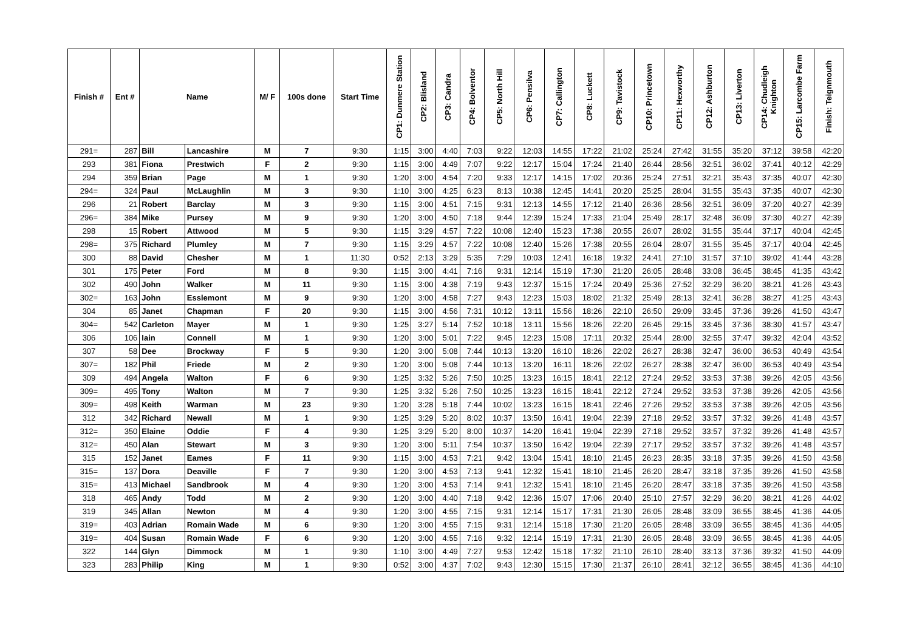| Finish # | Ent # | Name | | M/ F | 100s done | Start Time | CP1: Dunmere Station | CP2: Blisland | CP3: Candra | CP4: Bolventor | CP5: North Hill | CP6: Pensilva | CP7: Callington | CP8: Luckett | CP9: Tavistock | CP10: Princetown | CP11: Hexworthy | CP12: Ashburton | CP13: Liverton | CP14: Chudleigh Knighton | CP15: Larcombe Farm | Finish: Teignmouth |
| --- | --- | --- | --- | --- | --- | --- | --- | --- | --- | --- | --- | --- | --- | --- | --- | --- | --- | --- | --- | --- | --- | --- |
| 291= | 287 | Bill | Lancashire | M | 7 | 9:30 | 1:15 | 3:00 | 4:40 | 7:03 | 9:22 | 12:03 | 14:55 | 17:22 | 21:02 | 25:24 | 27:42 | 31:55 | 35:20 | 37:12 | 39:58 | 42:20 |
| 293 | 381 | Fiona | Prestwich | F | 2 | 9:30 | 1:15 | 3:00 | 4:49 | 7:07 | 9:22 | 12:17 | 15:04 | 17:24 | 21:40 | 26:44 | 28:56 | 32:51 | 36:02 | 37:41 | 40:12 | 42:29 |
| 294 | 359 | Brian | Page | M | 1 | 9:30 | 1:20 | 3:00 | 4:54 | 7:20 | 9:33 | 12:17 | 14:15 | 17:02 | 20:36 | 25:24 | 27:51 | 32:21 | 35:43 | 37:35 | 40:07 | 42:30 |
| 294= | 324 | Paul | McLaughlin | M | 3 | 9:30 | 1:10 | 3:00 | 4:25 | 6:23 | 8:13 | 10:38 | 12:45 | 14:41 | 20:20 | 25:25 | 28:04 | 31:55 | 35:43 | 37:35 | 40:07 | 42:30 |
| 296 | 21 | Robert | Barclay | M | 3 | 9:30 | 1:15 | 3:00 | 4:51 | 7:15 | 9:31 | 12:13 | 14:55 | 17:12 | 21:40 | 26:36 | 28:56 | 32:51 | 36:09 | 37:20 | 40:27 | 42:39 |
| 296= | 384 | Mike | Pursey | M | 9 | 9:30 | 1:20 | 3:00 | 4:50 | 7:18 | 9:44 | 12:39 | 15:24 | 17:33 | 21:04 | 25:49 | 28:17 | 32:48 | 36:09 | 37:30 | 40:27 | 42:39 |
| 298 | 15 | Robert | Attwood | M | 5 | 9:30 | 1:15 | 3:29 | 4:57 | 7:22 | 10:08 | 12:40 | 15:23 | 17:38 | 20:55 | 26:07 | 28:02 | 31:55 | 35:44 | 37:17 | 40:04 | 42:45 |
| 298= | 375 | Richard | Plumley | M | 7 | 9:30 | 1:15 | 3:29 | 4:57 | 7:22 | 10:08 | 12:40 | 15:26 | 17:38 | 20:55 | 26:04 | 28:07 | 31:55 | 35:45 | 37:17 | 40:04 | 42:45 |
| 300 | 88 | David | Chesher | M | 1 | 11:30 | 0:52 | 2:13 | 3:29 | 5:35 | 7:29 | 10:03 | 12:41 | 16:18 | 19:32 | 24:41 | 27:10 | 31:57 | 37:10 | 39:02 | 41:44 | 43:28 |
| 301 | 175 | Peter | Ford | M | 8 | 9:30 | 1:15 | 3:00 | 4:41 | 7:16 | 9:31 | 12:14 | 15:19 | 17:30 | 21:20 | 26:05 | 28:48 | 33:08 | 36:45 | 38:45 | 41:35 | 43:42 |
| 302 | 490 | John | Walker | M | 11 | 9:30 | 1:15 | 3:00 | 4:38 | 7:19 | 9:43 | 12:37 | 15:15 | 17:24 | 20:49 | 25:36 | 27:52 | 32:29 | 36:20 | 38:21 | 41:26 | 43:43 |
| 302= | 163 | John | Esslemont | M | 9 | 9:30 | 1:20 | 3:00 | 4:58 | 7:27 | 9:43 | 12:23 | 15:03 | 18:02 | 21:32 | 25:49 | 28:13 | 32:41 | 36:28 | 38:27 | 41:25 | 43:43 |
| 304 | 85 | Janet | Chapman | F | 20 | 9:30 | 1:15 | 3:00 | 4:56 | 7:31 | 10:12 | 13:11 | 15:56 | 18:26 | 22:10 | 26:50 | 29:09 | 33:45 | 37:36 | 39:26 | 41:50 | 43:47 |
| 304= | 542 | Carleton | Mayer | M | 1 | 9:30 | 1:25 | 3:27 | 5:14 | 7:52 | 10:18 | 13:11 | 15:56 | 18:26 | 22:20 | 26:45 | 29:15 | 33:45 | 37:36 | 38:30 | 41:57 | 43:47 |
| 306 | 106 | Iain | Connell | M | 1 | 9:30 | 1:20 | 3:00 | 5:01 | 7:22 | 9:45 | 12:23 | 15:08 | 17:11 | 20:32 | 25:44 | 28:00 | 32:55 | 37:47 | 39:32 | 42:04 | 43:52 |
| 307 | 58 | Dee | Brockway | F | 5 | 9:30 | 1:20 | 3:00 | 5:08 | 7:44 | 10:13 | 13:20 | 16:10 | 18:26 | 22:02 | 26:27 | 28:38 | 32:47 | 36:00 | 36:53 | 40:49 | 43:54 |
| 307= | 182 | Phil | Friede | M | 2 | 9:30 | 1:20 | 3:00 | 5:08 | 7:44 | 10:13 | 13:20 | 16:11 | 18:26 | 22:02 | 26:27 | 28:38 | 32:47 | 36:00 | 36:53 | 40:49 | 43:54 |
| 309 | 494 | Angela | Walton | F | 6 | 9:30 | 1:25 | 3:32 | 5:26 | 7:50 | 10:25 | 13:23 | 16:15 | 18:41 | 22:12 | 27:24 | 29:52 | 33:53 | 37:38 | 39:26 | 42:05 | 43:56 |
| 309= | 495 | Tony | Walton | M | 7 | 9:30 | 1:25 | 3:32 | 5:26 | 7:50 | 10:25 | 13:23 | 16:15 | 18:41 | 22:12 | 27:24 | 29:52 | 33:53 | 37:38 | 39:26 | 42:05 | 43:56 |
| 309= | 498 | Keith | Warman | M | 23 | 9:30 | 1:20 | 3:28 | 5:18 | 7:44 | 10:02 | 13:23 | 16:15 | 18:41 | 22:46 | 27:26 | 29:52 | 33:53 | 37:38 | 39:26 | 42:05 | 43:56 |
| 312 | 342 | Richard | Newall | M | 1 | 9:30 | 1:25 | 3:29 | 5:20 | 8:02 | 10:37 | 13:50 | 16:41 | 19:04 | 22:39 | 27:18 | 29:52 | 33:57 | 37:32 | 39:26 | 41:48 | 43:57 |
| 312= | 350 | Elaine | Oddie | F | 4 | 9:30 | 1:25 | 3:29 | 5:20 | 8:00 | 10:37 | 14:20 | 16:41 | 19:04 | 22:39 | 27:18 | 29:52 | 33:57 | 37:32 | 39:26 | 41:48 | 43:57 |
| 312= | 450 | Alan | Stewart | M | 3 | 9:30 | 1:20 | 3:00 | 5:11 | 7:54 | 10:37 | 13:50 | 16:42 | 19:04 | 22:39 | 27:17 | 29:52 | 33:57 | 37:32 | 39:26 | 41:48 | 43:57 |
| 315 | 152 | Janet | Eames | F | 11 | 9:30 | 1:15 | 3:00 | 4:53 | 7:21 | 9:42 | 13:04 | 15:41 | 18:10 | 21:45 | 26:23 | 28:35 | 33:18 | 37:35 | 39:26 | 41:50 | 43:58 |
| 315= | 137 | Dora | Deaville | F | 7 | 9:30 | 1:20 | 3:00 | 4:53 | 7:13 | 9:41 | 12:32 | 15:41 | 18:10 | 21:45 | 26:20 | 28:47 | 33:18 | 37:35 | 39:26 | 41:50 | 43:58 |
| 315= | 413 | Michael | Sandbrook | M | 4 | 9:30 | 1:20 | 3:00 | 4:53 | 7:14 | 9:41 | 12:32 | 15:41 | 18:10 | 21:45 | 26:20 | 28:47 | 33:18 | 37:35 | 39:26 | 41:50 | 43:58 |
| 318 | 465 | Andy | Todd | M | 2 | 9:30 | 1:20 | 3:00 | 4:40 | 7:18 | 9:42 | 12:36 | 15:07 | 17:06 | 20:40 | 25:10 | 27:57 | 32:29 | 36:20 | 38:21 | 41:26 | 44:02 |
| 319 | 345 | Allan | Newton | M | 4 | 9:30 | 1:20 | 3:00 | 4:55 | 7:15 | 9:31 | 12:14 | 15:17 | 17:31 | 21:30 | 26:05 | 28:48 | 33:09 | 36:55 | 38:45 | 41:36 | 44:05 |
| 319= | 403 | Adrian | Romain Wade | M | 6 | 9:30 | 1:20 | 3:00 | 4:55 | 7:15 | 9:31 | 12:14 | 15:18 | 17:30 | 21:20 | 26:05 | 28:48 | 33:09 | 36:55 | 38:45 | 41:36 | 44:05 |
| 319= | 404 | Susan | Romain Wade | F | 6 | 9:30 | 1:20 | 3:00 | 4:55 | 7:16 | 9:32 | 12:14 | 15:19 | 17:31 | 21:30 | 26:05 | 28:48 | 33:09 | 36:55 | 38:45 | 41:36 | 44:05 |
| 322 | 144 | Glyn | Dimmock | M | 1 | 9:30 | 1:10 | 3:00 | 4:49 | 7:27 | 9:53 | 12:42 | 15:18 | 17:32 | 21:10 | 26:10 | 28:40 | 33:13 | 37:36 | 39:32 | 41:50 | 44:09 |
| 323 | 283 | Philip | King | M | 1 | 9:30 | 0:52 | 3:00 | 4:37 | 7:02 | 9:43 | 12:30 | 15:15 | 17:30 | 21:37 | 26:10 | 28:41 | 32:12 | 36:55 | 38:45 | 41:36 | 44:10 |